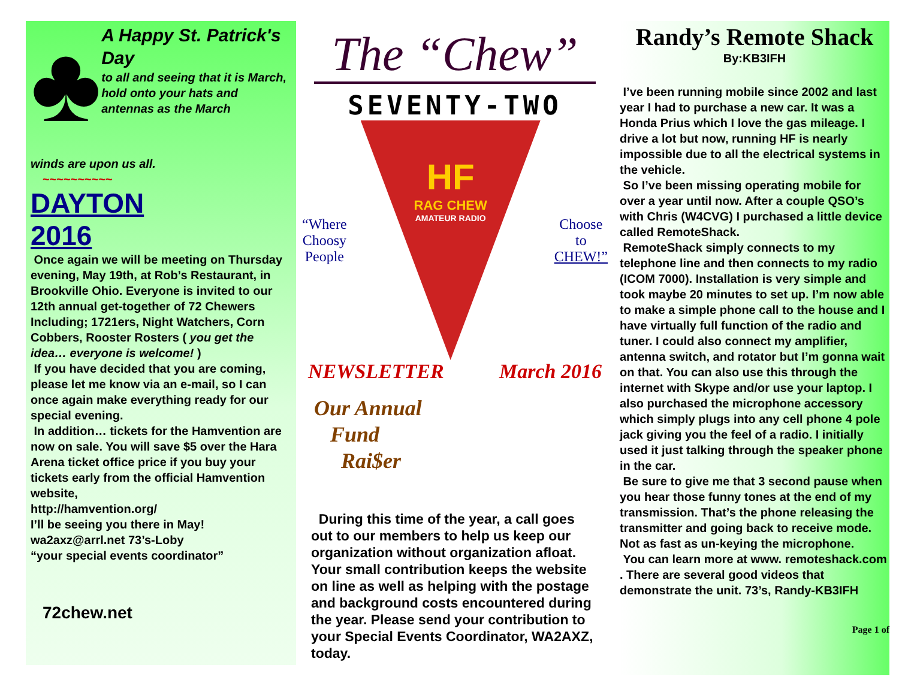♣
A Happy St. Patrick's Day
to all and seeing that it is March, hold onto your hats and antennas as the March
winds are upon us all.
~~~~~~~~~~
DAYTON
2016
Once again we will be meeting on Thursday evening, May 19th, at Rob’s Restaurant, in Brookville Ohio. Everyone is invited to our 12th annual get-together of 72 Chewers Including; 1721ers, Night Watchers, Corn Cobbers, Rooster Rosters ( you get the idea… everyone is welcome! )
If you have decided that you are coming, please let me know via an e-mail, so I can once again make everything ready for our special evening.
In addition… tickets for the Hamvention are now on sale. You will save $5 over the Hara Arena ticket office price if you buy your tickets early from the official Hamvention website,
http://hamvention.org/
I’ll be seeing you there in May!
wa2axz@arrl.net 73’s-Loby
“your special events coordinator”
72chew.net
The “Chew”
SEVENTY-TWO
“Where
Choosy
People
HF
RAG CHEW
AMATEUR RADIO
Choose
to
CHEW!”
NEWSLETTER March 2016
Our Annual
Fund
Rai$er
During this time of the year, a call goes out to our members to help us keep our organization without organization afloat. Your small contribution keeps the website on line as well as helping with the postage and background costs encountered during the year. Please send your contribution to your Special Events Coordinator, WA2AXZ, today.
Randy’s Remote Shack
By:KB3IFH
I’ve been running mobile since 2002 and last year I had to purchase a new car. It was a Honda Prius which I love the gas mileage. I drive a lot but now, running HF is nearly impossible due to all the electrical systems in the vehicle.
So I’ve been missing operating mobile for over a year until now. After a couple QSO’s with Chris (W4CVG) I purchased a little device called RemoteShack.
RemoteShack simply connects to my telephone line and then connects to my radio (ICOM 7000). Installation is very simple and took maybe 20 minutes to set up. I’m now able to make a simple phone call to the house and I have virtually full function of the radio and tuner. I could also connect my amplifier, antenna switch, and rotator but I’m gonna wait on that. You can also use this through the internet with Skype and/or use your laptop. I also purchased the microphone accessory which simply plugs into any cell phone 4 pole jack giving you the feel of a radio. I initially used it just talking through the speaker phone in the car.
Be sure to give me that 3 second pause when you hear those funny tones at the end of my transmission. That’s the phone releasing the transmitter and going back to receive mode. Not as fast as un-keying the microphone.
You can learn more at www. remoteshack.com . There are several good videos that demonstrate the unit. 73’s, Randy-KB3IFH
Page 1 of